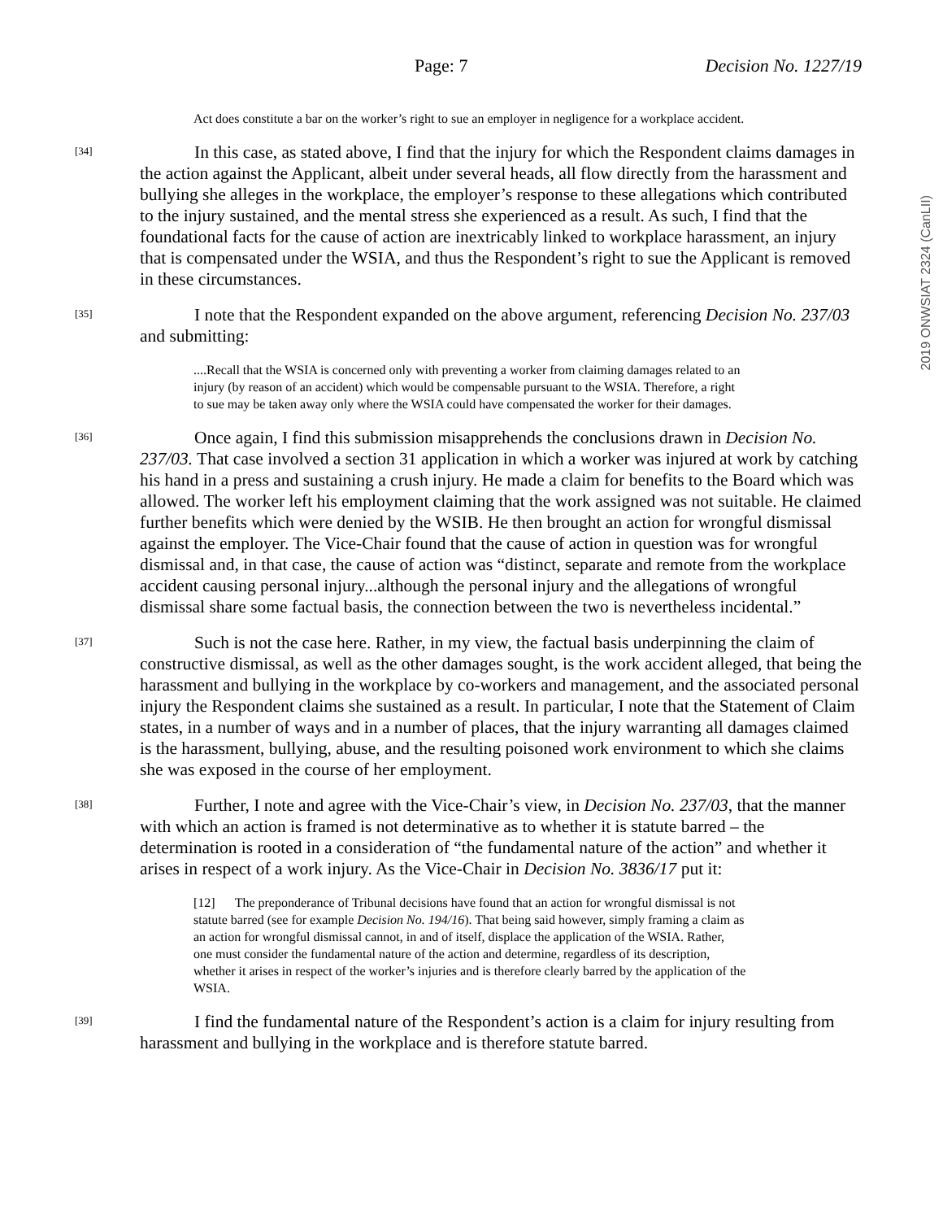Page: 7 Decision No. 1227/19
2019 ONWSIAT 2324 (CanLII)
Act does constitute a bar on the worker’s right to sue an employer in negligence for a workplace accident.
[34]
In this case, as stated above, I find that the injury for which the Respondent claims damages in the action against the Applicant, albeit under several heads, all flow directly from the harassment and bullying she alleges in the workplace, the employer’s response to these allegations which contributed to the injury sustained, and the mental stress she experienced as a result. As such, I find that the foundational facts for the cause of action are inextricably linked to workplace harassment, an injury that is compensated under the WSIA, and thus the Respondent’s right to sue the Applicant is removed in these circumstances.
[35]
I note that the Respondent expanded on the above argument, referencing Decision No. 237/03 and submitting:
....Recall that the WSIA is concerned only with preventing a worker from claiming damages related to an injury (by reason of an accident) which would be compensable pursuant to the WSIA. Therefore, a right to sue may be taken away only where the WSIA could have compensated the worker for their damages.
[36]
Once again, I find this submission misapprehends the conclusions drawn in Decision No. 237/03. That case involved a section 31 application in which a worker was injured at work by catching his hand in a press and sustaining a crush injury. He made a claim for benefits to the Board which was allowed. The worker left his employment claiming that the work assigned was not suitable. He claimed further benefits which were denied by the WSIB. He then brought an action for wrongful dismissal against the employer. The Vice-Chair found that the cause of action in question was for wrongful dismissal and, in that case, the cause of action was “distinct, separate and remote from the workplace accident causing personal injury...although the personal injury and the allegations of wrongful dismissal share some factual basis, the connection between the two is nevertheless incidental.”
[37]
Such is not the case here. Rather, in my view, the factual basis underpinning the claim of constructive dismissal, as well as the other damages sought, is the work accident alleged, that being the harassment and bullying in the workplace by co-workers and management, and the associated personal injury the Respondent claims she sustained as a result. In particular, I note that the Statement of Claim states, in a number of ways and in a number of places, that the injury warranting all damages claimed is the harassment, bullying, abuse, and the resulting poisoned work environment to which she claims she was exposed in the course of her employment.
[38]
Further, I note and agree with the Vice-Chair’s view, in Decision No. 237/03, that the manner with which an action is framed is not determinative as to whether it is statute barred – the determination is rooted in a consideration of “the fundamental nature of the action” and whether it arises in respect of a work injury. As the Vice-Chair in Decision No. 3836/17 put it:
[12] The preponderance of Tribunal decisions have found that an action for wrongful dismissal is not statute barred (see for example Decision No. 194/16). That being said however, simply framing a claim as an action for wrongful dismissal cannot, in and of itself, displace the application of the WSIA. Rather, one must consider the fundamental nature of the action and determine, regardless of its description, whether it arises in respect of the worker’s injuries and is therefore clearly barred by the application of the WSIA.
[39]
I find the fundamental nature of the Respondent’s action is a claim for injury resulting from harassment and bullying in the workplace and is therefore statute barred.